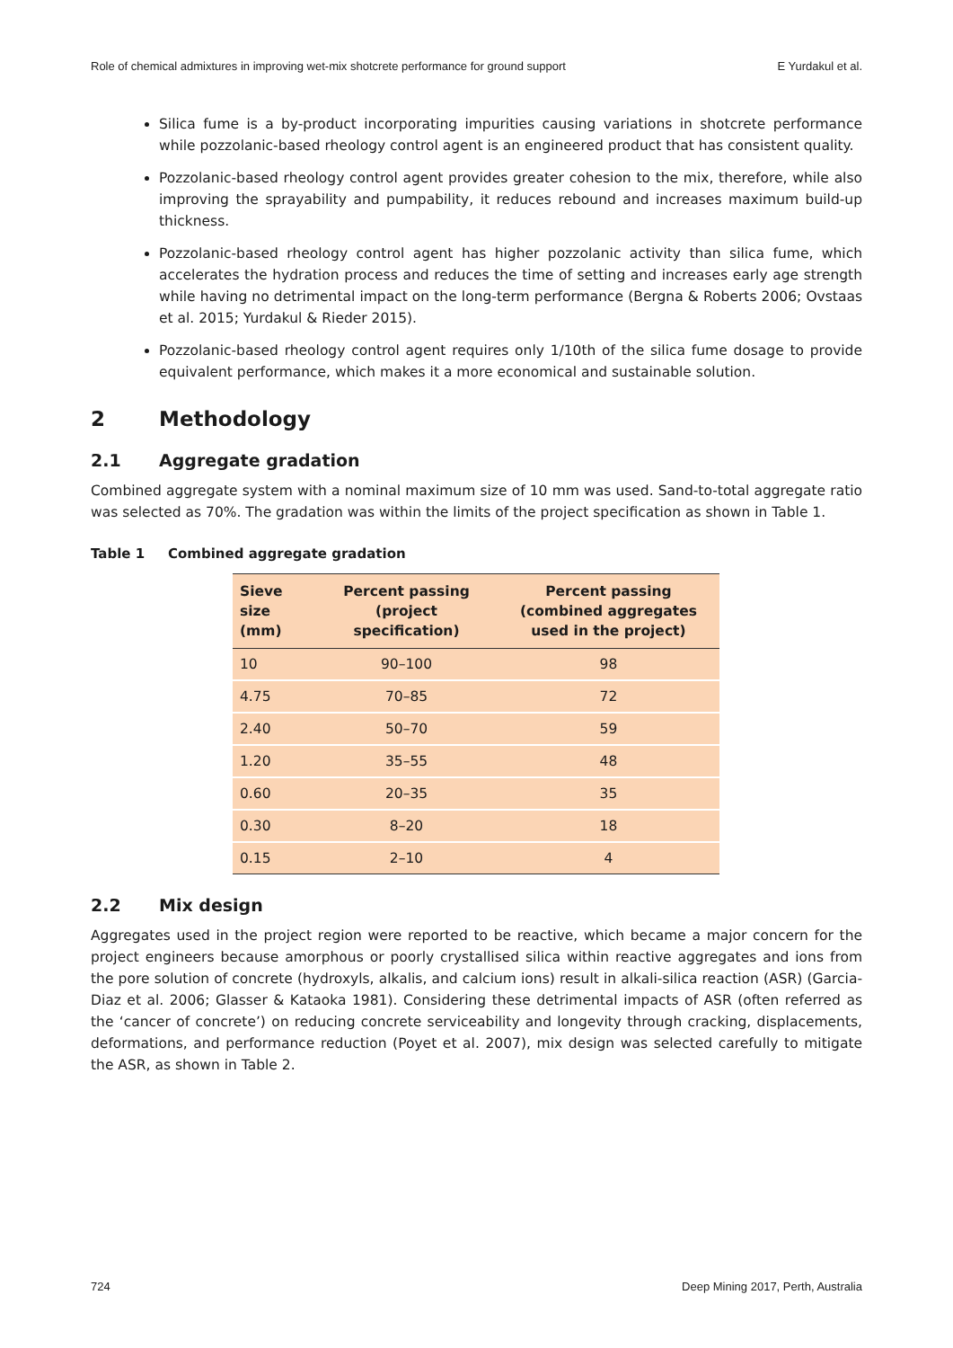Role of chemical admixtures in improving wet-mix shotcrete performance for ground support E Yurdakul et al.
Silica fume is a by-product incorporating impurities causing variations in shotcrete performance while pozzolanic-based rheology control agent is an engineered product that has consistent quality.
Pozzolanic-based rheology control agent provides greater cohesion to the mix, therefore, while also improving the sprayability and pumpability, it reduces rebound and increases maximum build-up thickness.
Pozzolanic-based rheology control agent has higher pozzolanic activity than silica fume, which accelerates the hydration process and reduces the time of setting and increases early age strength while having no detrimental impact on the long-term performance (Bergna & Roberts 2006; Ovstaas et al. 2015; Yurdakul & Rieder 2015).
Pozzolanic-based rheology control agent requires only 1/10th of the silica fume dosage to provide equivalent performance, which makes it a more economical and sustainable solution.
2 Methodology
2.1 Aggregate gradation
Combined aggregate system with a nominal maximum size of 10 mm was used. Sand-to-total aggregate ratio was selected as 70%. The gradation was within the limits of the project specification as shown in Table 1.
Table 1 Combined aggregate gradation
| Sieve size (mm) | Percent passing (project specification) | Percent passing (combined aggregates used in the project) |
| --- | --- | --- |
| 10 | 90–100 | 98 |
| 4.75 | 70–85 | 72 |
| 2.40 | 50–70 | 59 |
| 1.20 | 35–55 | 48 |
| 0.60 | 20–35 | 35 |
| 0.30 | 8–20 | 18 |
| 0.15 | 2–10 | 4 |
2.2 Mix design
Aggregates used in the project region were reported to be reactive, which became a major concern for the project engineers because amorphous or poorly crystallised silica within reactive aggregates and ions from the pore solution of concrete (hydroxyls, alkalis, and calcium ions) result in alkali-silica reaction (ASR) (Garcia-Diaz et al. 2006; Glasser & Kataoka 1981). Considering these detrimental impacts of ASR (often referred as the ‘cancer of concrete’) on reducing concrete serviceability and longevity through cracking, displacements, deformations, and performance reduction (Poyet et al. 2007), mix design was selected carefully to mitigate the ASR, as shown in Table 2.
724 Deep Mining 2017, Perth, Australia